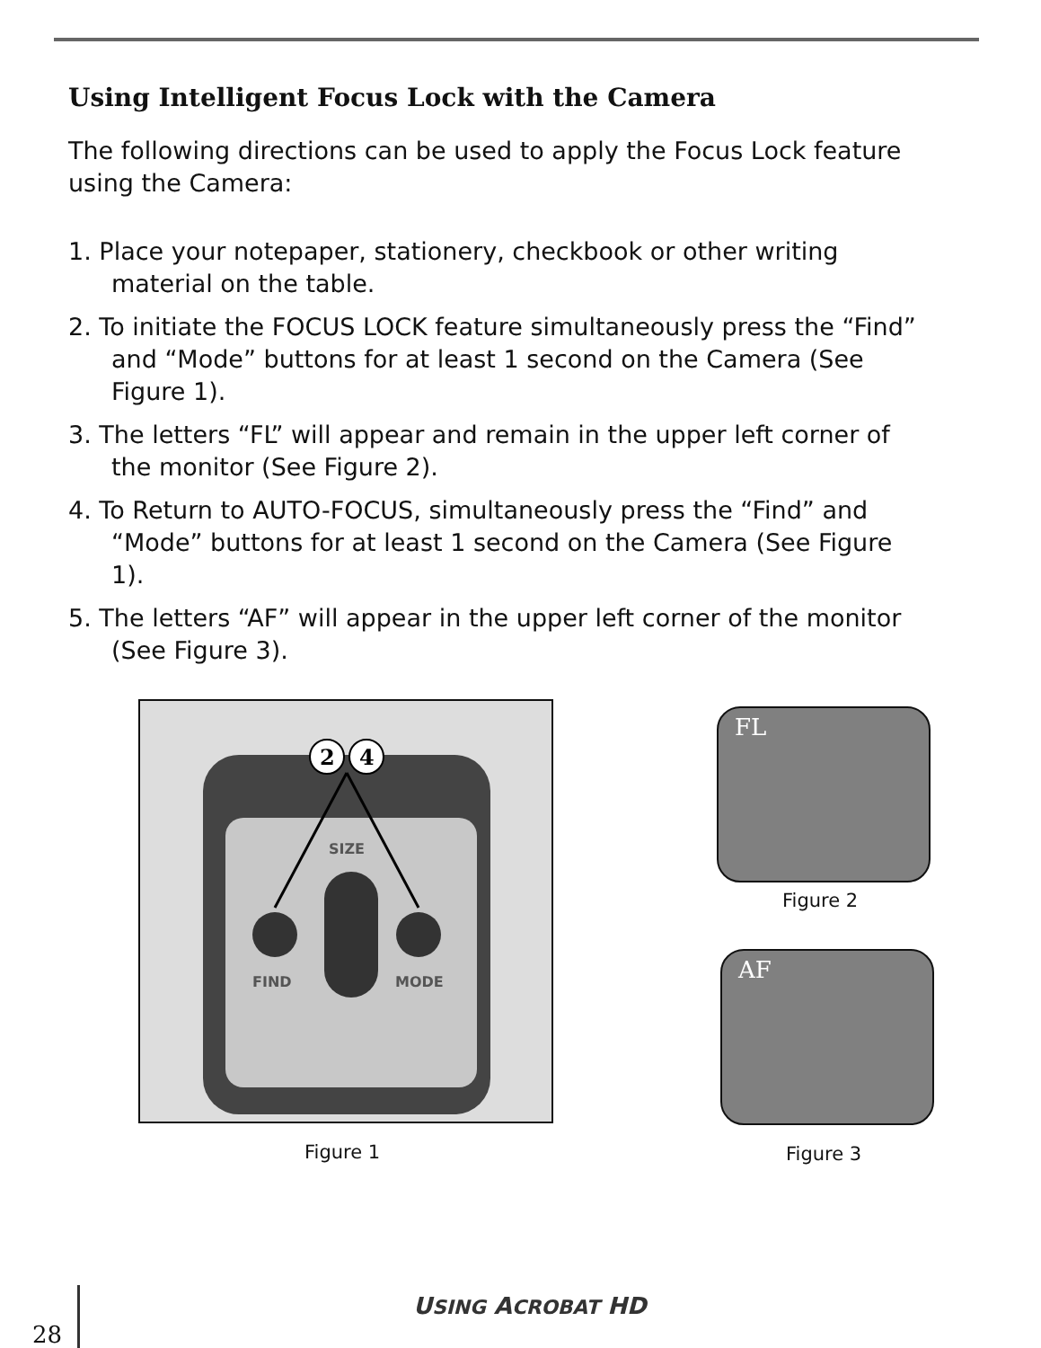Using Intelligent Focus Lock with the Camera
The following directions can be used to apply the Focus Lock feature using the Camera:
1. Place your notepaper, stationery, checkbook or other writing material on the table.
2. To initiate the FOCUS LOCK feature simultaneously press the “Find” and “Mode” buttons for at least 1 second on the Camera (See Figure 1).
3. The letters “FL” will appear and remain in the upper left corner of the monitor (See Figure 2).
4. To Return to AUTO-FOCUS, simultaneously press the “Find” and “Mode” buttons for at least 1 second on the Camera (See Figure 1).
5. The letters “AF” will appear in the upper left corner of the monitor (See Figure 3).
SIZE
FIND
MODE
2
4
Figure 1
FL
Figure 2
AF
Figure 3
28
USING ACROBAT HD